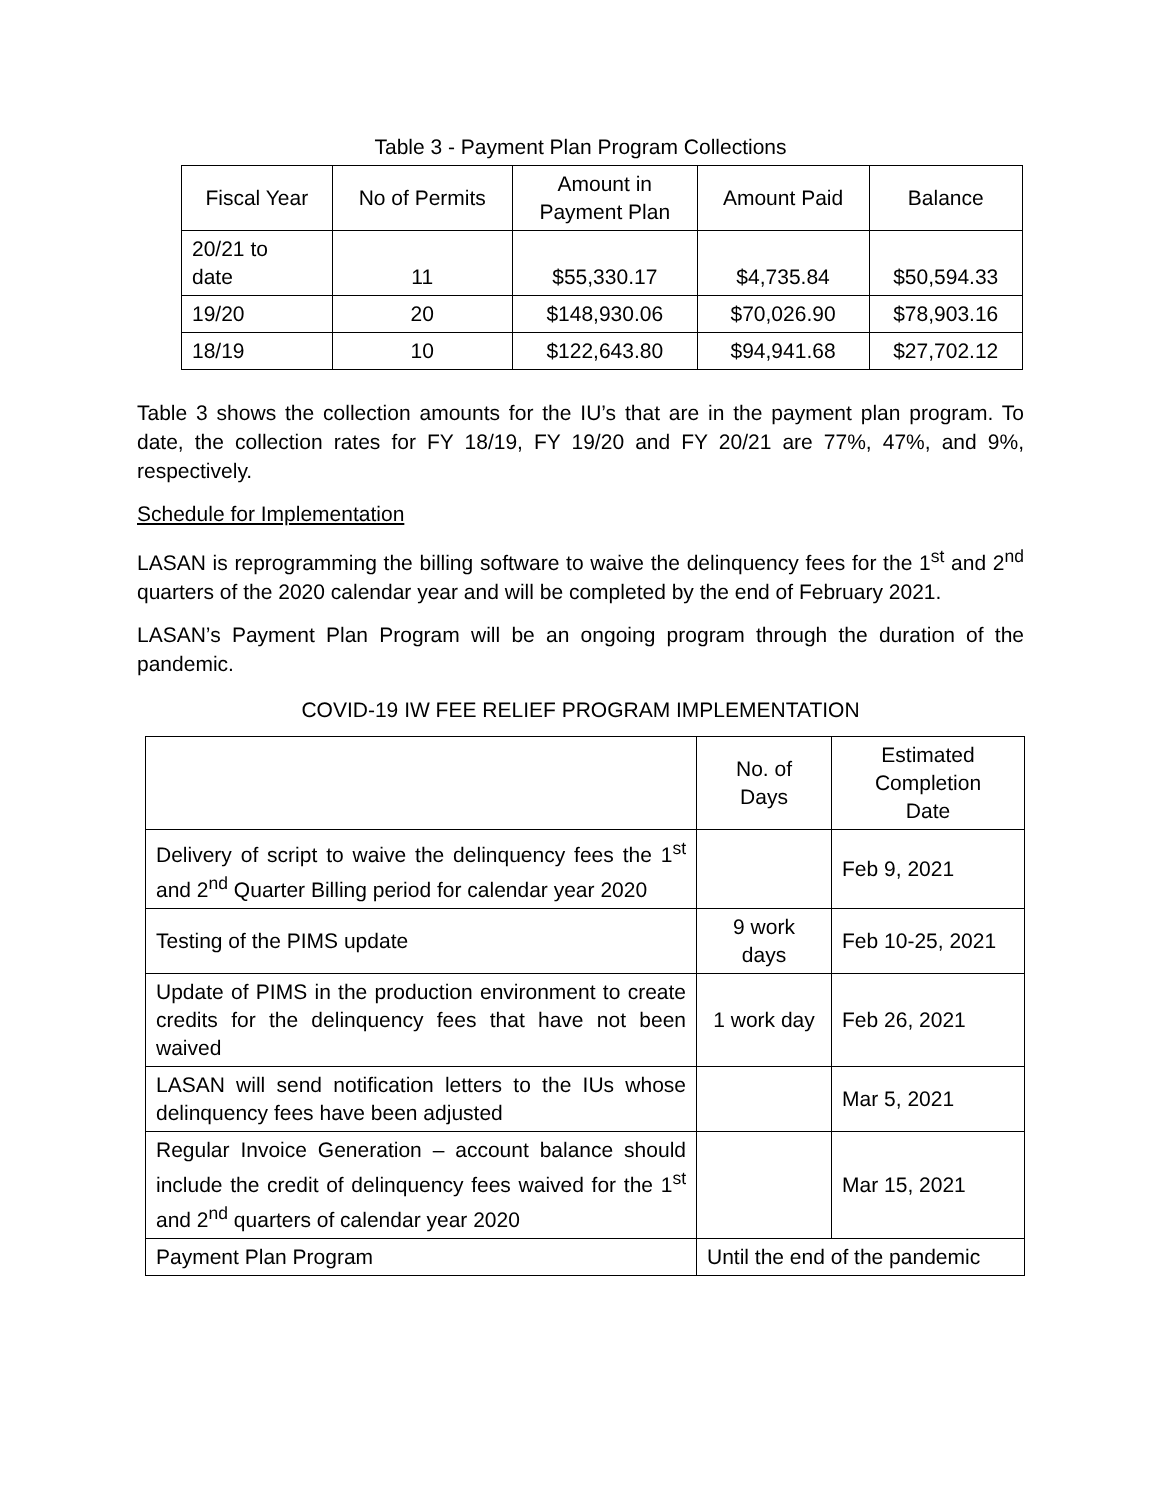Table 3 - Payment Plan Program Collections
| Fiscal Year | No of Permits | Amount in Payment Plan | Amount Paid | Balance |
| --- | --- | --- | --- | --- |
| 20/21 to date | 11 | $55,330.17 | $4,735.84 | $50,594.33 |
| 19/20 | 20 | $148,930.06 | $70,026.90 | $78,903.16 |
| 18/19 | 10 | $122,643.80 | $94,941.68 | $27,702.12 |
Table 3 shows the collection amounts for the IU’s that are in the payment plan program. To date, the collection rates for FY 18/19, FY 19/20 and FY 20/21 are 77%, 47%, and 9%, respectively.
Schedule for Implementation
LASAN is reprogramming the billing software to waive the delinquency fees for the 1<sup>st</sup> and 2<sup>nd</sup> quarters of the 2020 calendar year and will be completed by the end of February 2021.
LASAN’s Payment Plan Program will be an ongoing program through the duration of the pandemic.
COVID-19 IW FEE RELIEF PROGRAM IMPLEMENTATION
| | No. of Days | Estimated Completion Date |
| Delivery of script to waive the delinquency fees the 1<sup>st</sup> and 2<sup>nd</sup> Quarter Billing period for calendar year 2020 | | Feb 9, 2021 |
| Testing of the PIMS update | 9 work days | Feb 10-25, 2021 |
| Update of PIMS in the production environment to create credits for the delinquency fees that have not been waived | 1 work day | Feb 26, 2021 |
| LASAN will send notification letters to the IUs whose delinquency fees have been adjusted | | Mar 5, 2021 |
| Regular Invoice Generation – account balance should include the credit of delinquency fees waived for the 1<sup>st</sup> and 2<sup>nd</sup> quarters of calendar year 2020 | | Mar 15, 2021 |
| Payment Plan Program | Until the end of the pandemic | |